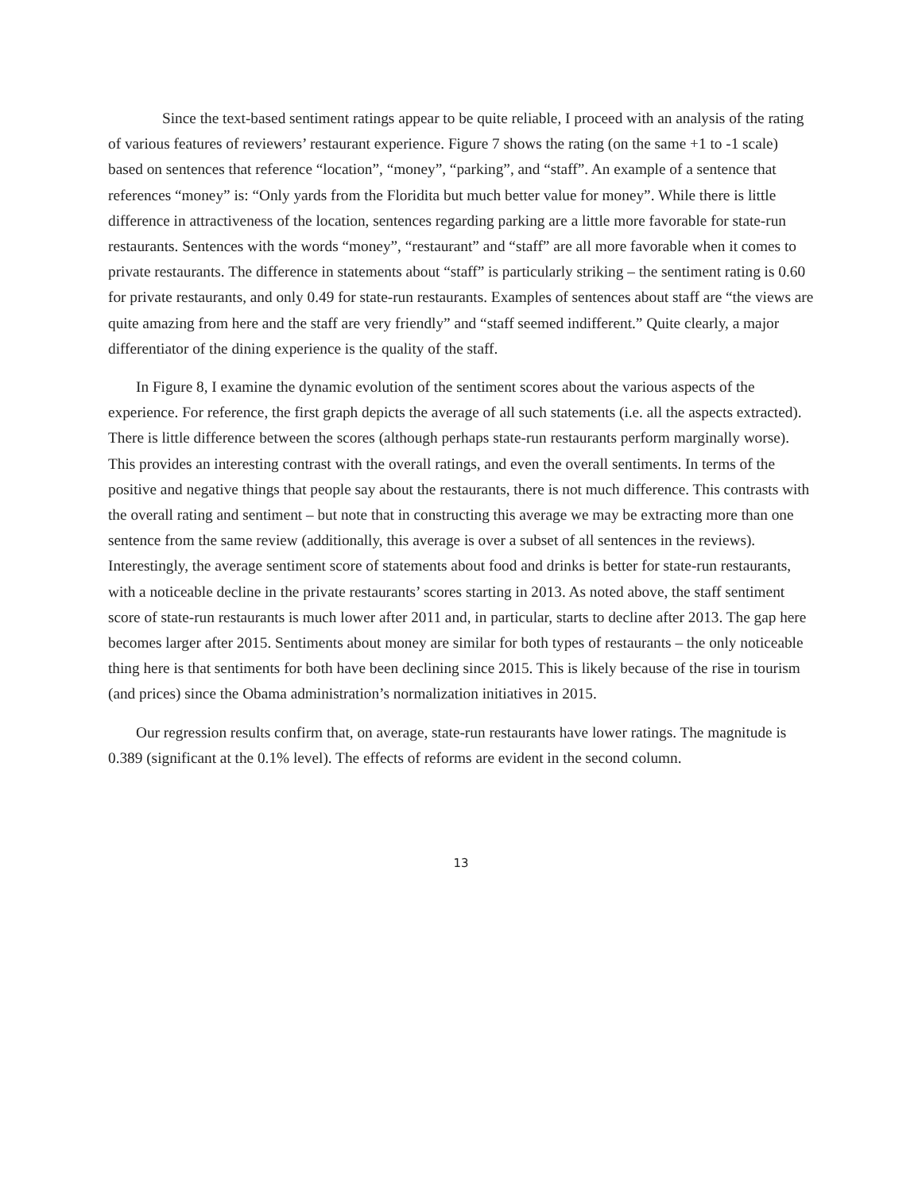Since the text-based sentiment ratings appear to be quite reliable, I proceed with an analysis of the rating of various features of reviewers’ restaurant experience. Figure 7 shows the rating (on the same +1 to -1 scale) based on sentences that reference “location”, “money”, “parking”, and “staff”. An example of a sentence that references “money” is: “Only yards from the Floridita but much better value for money”. While there is little difference in attractiveness of the location, sentences regarding parking are a little more favorable for state-run restaurants. Sentences with the words “money”, “restaurant” and “staff” are all more favorable when it comes to private restaurants. The difference in statements about “staff” is particularly striking – the sentiment rating is 0.60 for private restaurants, and only 0.49 for state-run restaurants. Examples of sentences about staff are “the views are quite amazing from here and the staff are very friendly” and “staff seemed indifferent.” Quite clearly, a major differentiator of the dining experience is the quality of the staff.
In Figure 8, I examine the dynamic evolution of the sentiment scores about the various aspects of the experience. For reference, the first graph depicts the average of all such statements (i.e. all the aspects extracted). There is little difference between the scores (although perhaps state-run restaurants perform marginally worse). This provides an interesting contrast with the overall ratings, and even the overall sentiments. In terms of the positive and negative things that people say about the restaurants, there is not much difference. This contrasts with the overall rating and sentiment – but note that in constructing this average we may be extracting more than one sentence from the same review (additionally, this average is over a subset of all sentences in the reviews). Interestingly, the average sentiment score of statements about food and drinks is better for state-run restaurants, with a noticeable decline in the private restaurants’ scores starting in 2013. As noted above, the staff sentiment score of state-run restaurants is much lower after 2011 and, in particular, starts to decline after 2013. The gap here becomes larger after 2015. Sentiments about money are similar for both types of restaurants – the only noticeable thing here is that sentiments for both have been declining since 2015. This is likely because of the rise in tourism (and prices) since the Obama administration’s normalization initiatives in 2015.
Our regression results confirm that, on average, state-run restaurants have lower ratings. The magnitude is 0.389 (significant at the 0.1% level). The effects of reforms are evident in the second column.
13